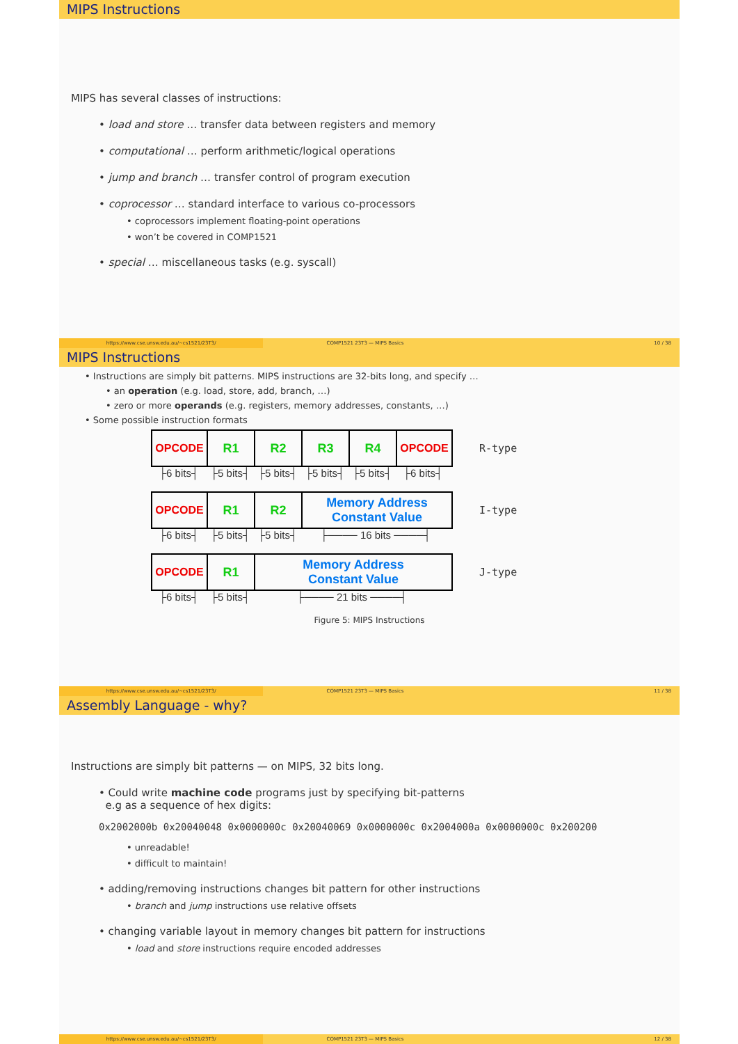MIPS Instructions
MIPS has several classes of instructions:
• load and store … transfer data between registers and memory
• computational … perform arithmetic/logical operations
• jump and branch … transfer control of program execution
• coprocessor … standard interface to various co-processors
• coprocessors implement floating-point operations
• won’t be covered in COMP1521
• special … miscellaneous tasks (e.g. syscall)
https://www.cse.unsw.edu.au/~cs1521/23T3/
COMP1521 23T3 — MIPS Basics 10 / 38
MIPS Instructions
• Instructions are simply bit patterns. MIPS instructions are 32-bits long, and specify …
• an operation (e.g. load, store, add, branch, …)
• zero or more operands (e.g. registers, memory addresses, constants, …)
• Some possible instruction formats
OPCODE R1 R2 R3 R4 OPCODE
R-type
├6 bits┤ ├5 bits┤ ├5 bits┤ ├5 bits┤ ├5 bits┤ ├6 bits┤
OPCODE R1 R2 Memory Address
Constant Value
I-type
├6 bits┤ ├5 bits┤ ├5 bits┤ ├──── 16 bits ────┤
OPCODE R1 Memory Address
Constant Value
J-type
├6 bits┤ ├5 bits┤ ├──── 21 bits ────┤
Figure 5: MIPS Instructions
https://www.cse.unsw.edu.au/~cs1521/23T3/
COMP1521 23T3 — MIPS Basics 11 / 38
Assembly Language - why?
Instructions are simply bit patterns — on MIPS, 32 bits long.
• Could write machine code programs just by specifying bit-patterns
e.g as a sequence of hex digits:
0x2002000b 0x20040048 0x0000000c 0x20040069 0x0000000c 0x2004000a 0x0000000c 0x200200
• unreadable!
• difficult to maintain!
• adding/removing instructions changes bit pattern for other instructions
• branch and jump instructions use relative offsets
• changing variable layout in memory changes bit pattern for instructions
• load and store instructions require encoded addresses
https://www.cse.unsw.edu.au/~cs1521/23T3/
COMP1521 23T3 — MIPS Basics 12 / 38